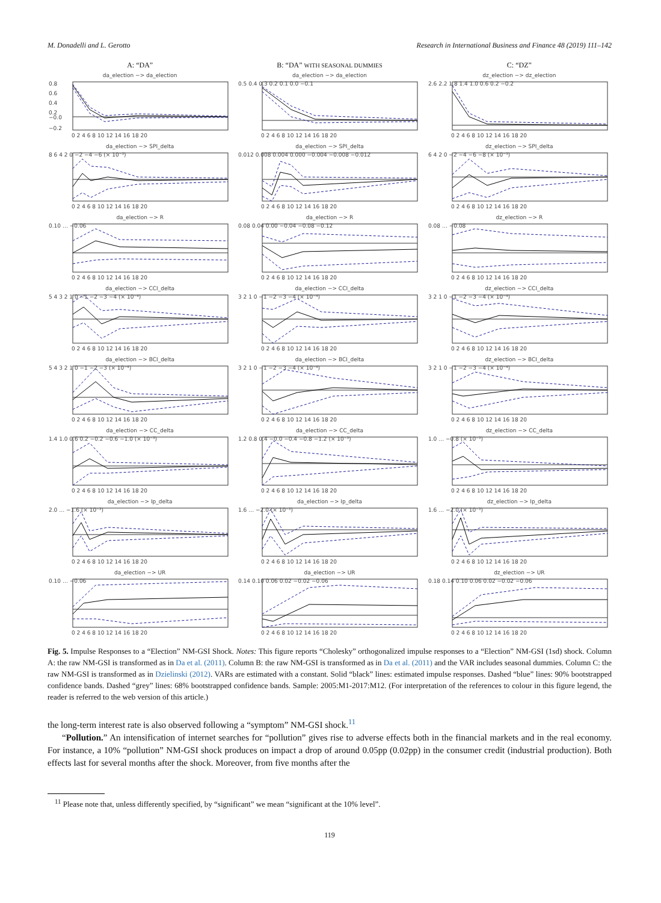M. Donadelli and L. Gerotto Research in International Business and Finance 48 (2019) 111–142
A: “DA”
B: “DA” WITH SEASONAL DUMMIES
C: “DZ”
da_election −> da_election
0.8
0.6
0.4
0.2
−0.0
−0.2
0 2 4 6 8 10 12 14 16 18 20
da_election −> da_election
0.5 0.4 0.3 0.2 0.1 0.0 −0.1
0 2 4 6 8 10 12 14 16 18 20
dz_election −> dz_election
2.6 2.2 1.8 1.4 1.0 0.6 0.2 −0.2
0 2 4 6 8 10 12 14 16 18 20
da_election −> SPI_delta
8 6 4 2 0 −2 −4 −6 (× 10⁻³)
0 2 4 6 8 10 12 14 16 18 20
da_election −> SPI_delta
0.012 0.008 0.004 0.000 −0.004 −0.008 −0.012
0 2 4 6 8 10 12 14 16 18 20
dz_election −> SPI_delta
6 4 2 0 −2 −4 −6 −8 (× 10⁻³)
0 2 4 6 8 10 12 14 16 18 20
da_election −> R
0.10 … −0.06
0 2 4 6 8 10 12 14 16 18 20
da_election −> R
0.08 0.04 0.00 −0.04 −0.08 −0.12
0 2 4 6 8 10 12 14 16 18 20
dz_election −> R
0.08 … −0.08
0 2 4 6 8 10 12 14 16 18 20
da_election −> CCI_delta
5 4 3 2 1 0 −1 −2 −3 −4 (× 10⁻⁴)
0 2 4 6 8 10 12 14 16 18 20
da_election −> CCI_delta
3 2 1 0 −1 −2 −3 −4 (× 10⁻⁴)
0 2 4 6 8 10 12 14 16 18 20
dz_election −> CCI_delta
3 2 1 0 −1 −2 −3 −4 (× 10⁻⁴)
0 2 4 6 8 10 12 14 16 18 20
da_election −> BCI_delta
5 4 3 2 1 0 −1 −2 −3 (× 10⁻⁴)
0 2 4 6 8 10 12 14 16 18 20
da_election −> BCI_delta
3 2 1 0 −1 −2 −3 −4 (× 10⁻⁴)
0 2 4 6 8 10 12 14 16 18 20
dz_election −> BCI_delta
3 2 1 0 −1 −2 −3 −4 (× 10⁻⁴)
0 2 4 6 8 10 12 14 16 18 20
da_election −> CC_delta
1.4 1.0 0.6 0.2 −0.2 −0.6 −1.0 (× 10⁻³)
0 2 4 6 8 10 12 14 16 18 20
da_election −> CC_delta
1.2 0.8 0.4 −0.0 −0.4 −0.8 −1.2 (× 10⁻³)
0 2 4 6 8 10 12 14 16 18 20
dz_election −> CC_delta
1.0 … −0.8 (× 10⁻³)
0 2 4 6 8 10 12 14 16 18 20
da_election −> Ip_delta
2.0 … −1.6 (× 10⁻³)
0 2 4 6 8 10 12 14 16 18 20
da_election −> Ip_delta
1.6 … −2.0 (× 10⁻³)
0 2 4 6 8 10 12 14 16 18 20
dz_election −> Ip_delta
1.6 … −2.0 (× 10⁻³)
0 2 4 6 8 10 12 14 16 18 20
da_election −> UR
0.10 … −0.06
0 2 4 6 8 10 12 14 16 18 20
da_election −> UR
0.14 0.10 0.06 0.02 −0.02 −0.06
0 2 4 6 8 10 12 14 16 18 20
dz_election −> UR
0.18 0.14 0.10 0.06 0.02 −0.02 −0.06
0 2 4 6 8 10 12 14 16 18 20
Fig. 5. Impulse Responses to a “Election” NM-GSI Shock. Notes: This figure reports “Cholesky” orthogonalized impulse responses to a “Election” NM-GSI (1sd) shock. Column A: the raw NM-GSI is transformed as in Da et al. (2011). Column B: the raw NM-GSI is transformed as in Da et al. (2011) and the VAR includes seasonal dummies. Column C: the raw NM-GSI is transformed as in Dzielinski (2012). VARs are estimated with a constant. Solid “black” lines: estimated impulse responses. Dashed “blue” lines: 90% bootstrapped confidence bands. Dashed “grey” lines: 68% bootstrapped confidence bands. Sample: 2005:M1-2017:M12. (For interpretation of the references to colour in this figure legend, the reader is referred to the web version of this article.)
the long-term interest rate is also observed following a “symptom” NM-GSI shock.<sup>11</sup>
“Pollution.” An intensification of internet searches for “pollution” gives rise to adverse effects both in the financial markets and in the real economy. For instance, a 10% “pollution” NM-GSI shock produces on impact a drop of around 0.05pp (0.02pp) in the consumer credit (industrial production). Both effects last for several months after the shock. Moreover, from five months after the
<sup>11</sup> Please note that, unless differently specified, by “significant” we mean “significant at the 10% level”.
119